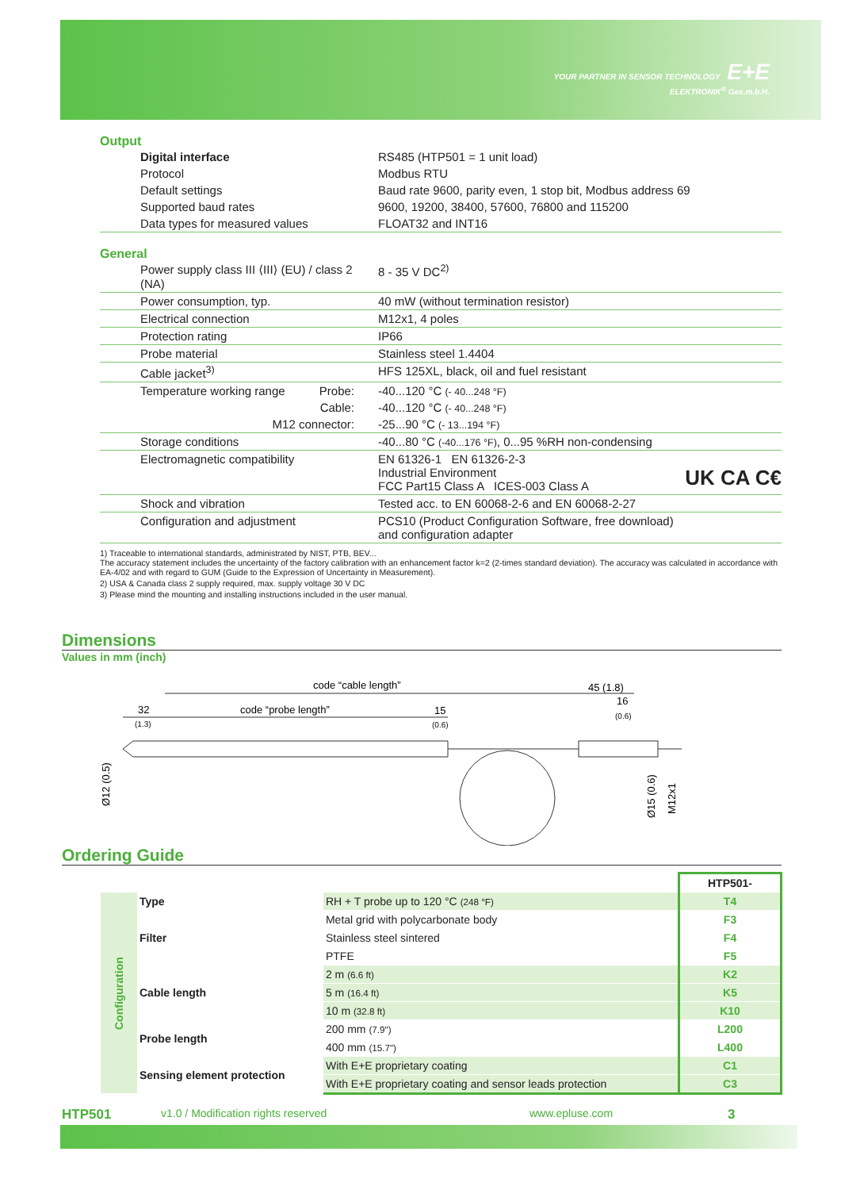YOUR PARTNER IN SENSOR TECHNOLOGY E+E
ELEKTRONIK<sup>®</sup> Ges.m.b.H.
Output
| Digital interface | RS485 (HTP501 = 1 unit load) |
| Protocol | Modbus RTU |
| Default settings | Baud rate 9600, parity even, 1 stop bit, Modbus address 69 |
| Supported baud rates | 9600, 19200, 38400, 57600, 76800 and 115200 |
| Data types for measured values | FLOAT32 and INT16 |
General
| Power supply class III ⟨III⟩ (EU) / class 2 (NA) | 8 - 35 V DC<sup>2)</sup> |
| Power consumption, typ. | 40 mW (without termination resistor) |
| Electrical connection | M12x1, 4 poles |
| Protection rating | IP66 |
| Probe material | Stainless steel 1.4404 |
| Cable jacket<sup>3)</sup> | HFS 125XL, black, oil and fuel resistant |
| Temperature working range Probe: | -40...120 °C (- 40...248 °F) |
| Cable: | -40...120 °C (- 40...248 °F) |
| M12 connector: | -25...90 °C (- 13...194 °F) |
| Storage conditions | -40...80 °C (-40...176 °F) , 0...95 %RH non-condensing |
| Electromagnetic compatibility | EN 61326-1 EN 61326-2-3 Industrial Environment UK CA C€ FCC Part15 Class A ICES-003 Class A |
| Shock and vibration | Tested acc. to EN 60068-2-6 and EN 60068-2-27 |
| Configuration and adjustment | PCS10 (Product Configuration Software, free download) and configuration adapter |
1) Traceable to international standards, administrated by NIST, PTB, BEV...
The accuracy statement includes the uncertainty of the factory calibration with an enhancement factor k=2 (2-times standard deviation). The accuracy was calculated in accordance with EA-4/02 and with regard to GUM (Guide to the Expression of Uncertainty in Measurement).
2) USA & Canada class 2 supply required, max. supply voltage 30 V DC
3) Please mind the mounting and installing instructions included in the user manual.
Dimensions
Values in mm (inch)
code “cable length”
45 (1.8)
16
(0.6)
32
(1.3)
code “probe length”
15
(0.6)
Ø12 (0.5)
Ø15 (0.6)
M12x1
Ordering Guide
| | | | HTP501- |
| --- | --- | --- | --- |
| Configuration | Type | RH + T probe up to 120 °C (248 °F) | T4 |
| | Filter | Metal grid with polycarbonate body | F3 |
| | | Stainless steel sintered | F4 |
| | | PTFE | F5 |
| | Cable length | 2 m (6.6 ft) | K2 |
| | | 5 m (16.4 ft) | K5 |
| | | 10 m (32.8 ft) | K10 |
| | Probe length | 200 mm (7.9") | L200 |
| | | 400 mm (15.7") | L400 |
| | Sensing element protection | With E+E proprietary coating | C1 |
| | | With E+E proprietary coating and sensor leads protection | C3 |
HTP501 v1.0 / Modification rights reserved www.epluse.com 3